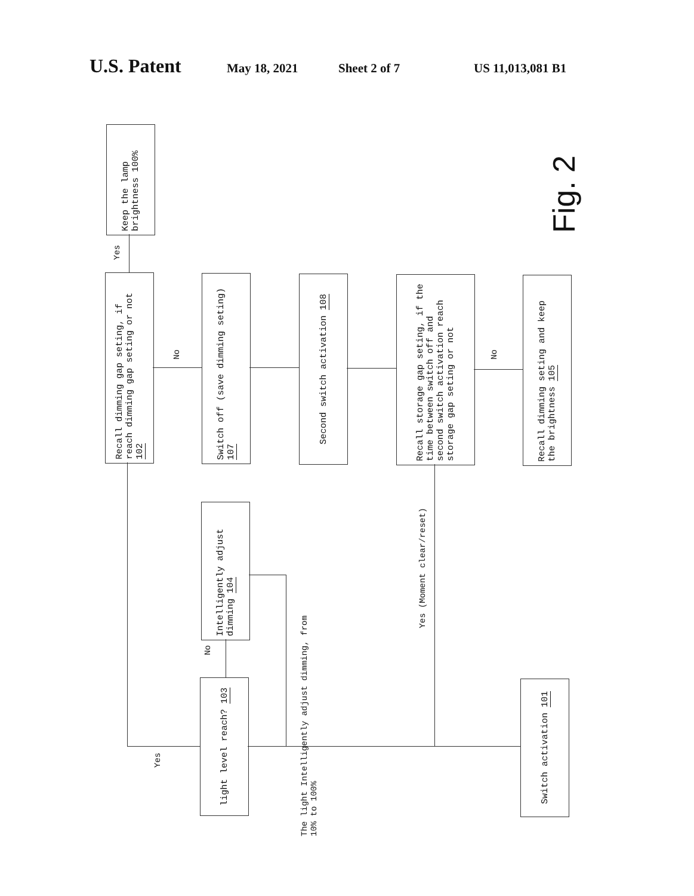U.S. Patent
May 18, 2021 Sheet 2 of 7 US 11,013,081 B1
Keep the lamp brightness 100%
Recall dimming gap seting, if reach dimming gap seting or not 102
Switch off (save dimming seting) 107
Second switch activation 108
Recall storage gap seting, if the time between switch off and second switch activation reach storage gap seting or not
Recall dimming seting and keep the brightness 105
Intelligently adjust dimming 104
light level reach? 103
Switch activation 101
Yes
No
No
No
Yes
Yes (Moment clear/reset)
The light Intelligently adjust dimming, from 10% to 100%
Fig. 2